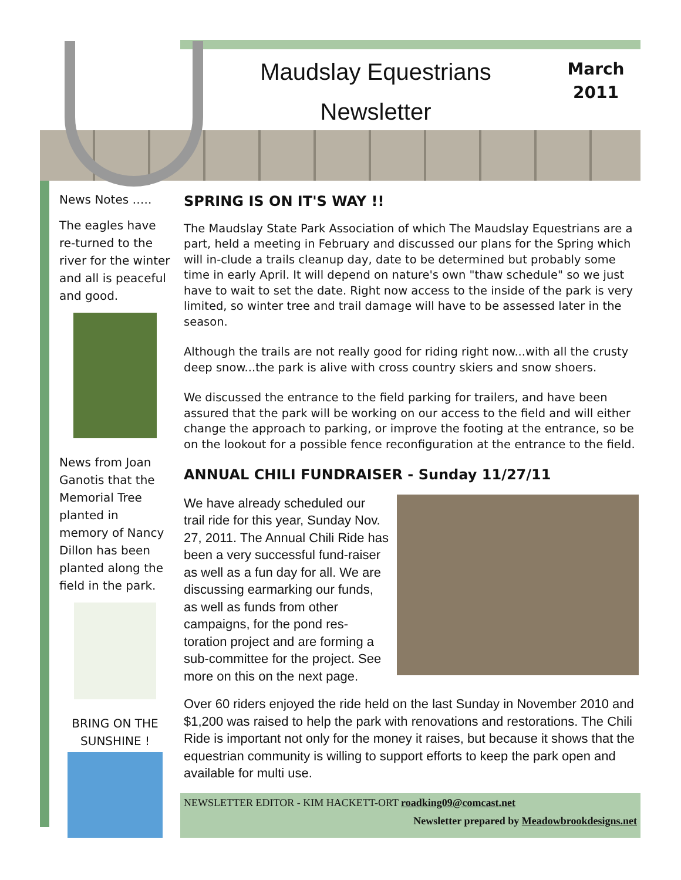Maudslay Equestrians
Newsletter
March
2011
News Notes …..
The eagles have re-turned to the river for the winter and all is peaceful and good.
News from Joan Ganotis that the Memorial Tree planted in memory of Nancy Dillon has been planted along the field in the park.
BRING ON THE SUNSHINE !
SPRING IS ON IT'S WAY !!
The Maudslay State Park Association of which The Maudslay Equestrians are a part, held a meeting in February and discussed our plans for the Spring which will in-clude a trails cleanup day, date to be determined but probably some time in early April. It will depend on nature's own "thaw schedule" so we just have to wait to set the date. Right now access to the inside of the park is very limited, so winter tree and trail damage will have to be assessed later in the season.
Although the trails are not really good for riding right now...with all the crusty deep snow...the park is alive with cross country skiers and snow shoers.
We discussed the entrance to the field parking for trailers, and have been assured that the park will be working on our access to the field and will either change the approach to parking, or improve the footing at the entrance, so be on the lookout for a possible fence reconfiguration at the entrance to the field.
ANNUAL CHILI FUNDRAISER - Sunday 11/27/11
We have already scheduled our trail ride for this year, Sunday Nov. 27, 2011. The Annual Chili Ride has been a very successful fund-raiser as well as a fun day for all. We are discussing earmarking our funds, as well as funds from other campaigns, for the pond res-toration project and are forming a sub-committee for the project. See more on this on the next page.
Over 60 riders enjoyed the ride held on the last Sunday in November 2010 and $1,200 was raised to help the park with renovations and restorations. The Chili Ride is important not only for the money it raises, but because it shows that the equestrian community is willing to support efforts to keep the park open and available for multi use.
NEWSLETTER EDITOR - KIM HACKETT-ORT roadking09@comcast.net
Newsletter prepared by Meadowbrookdesigns.net